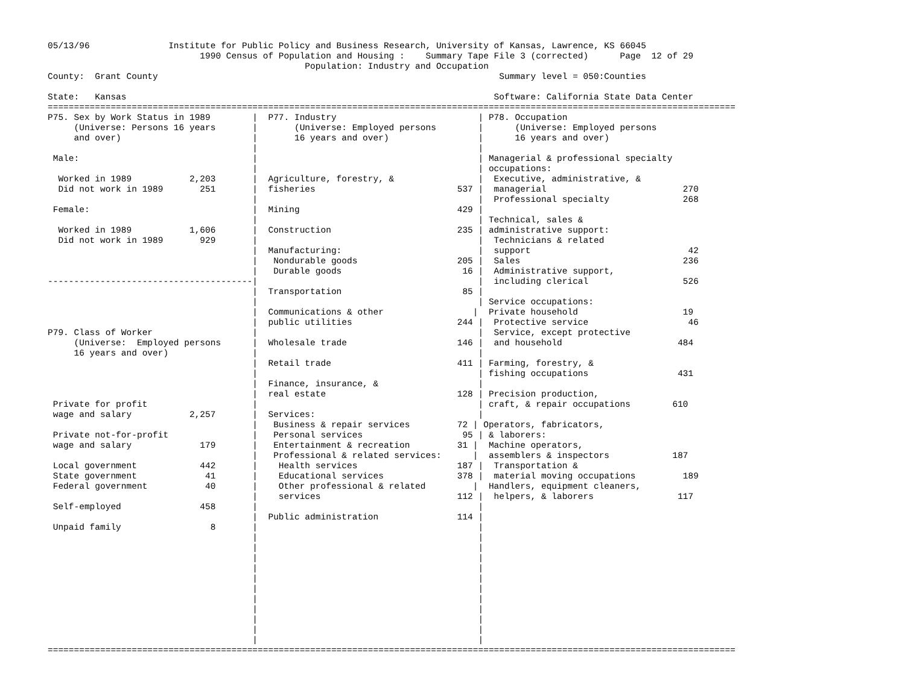05/13/96               Institute for Public Policy and Business Research, University of Kansas, Lawrence, KS 66045
                             1990 Census of Population and Housing :    Summary Tape File 3 (corrected)      Page  12 of 29
                                                 Population: Industry and Occupation
County:  Grant County                                                                 Summary level = 050:Counties

State:   Kansas                                                                      Software: California State Data Center
===================================================================================================================================
P75. Sex by Work Status in 1989        |  P77. Industry                           | P78. Occupation
     (Universe: Persons 16 years       |       (Universe: Employed persons        |      (Universe: Employed persons
     and over)                         |       16 years and over)                 |      16 years and over)
                                       |                                          |
 Male:                                 |                                          | Managerial & professional specialty
                                       |                                          | occupations:
  Worked in 1989           2,203       |  Agriculture, forestry, &                |  Executive, administrative, &
  Did not work in 1989       251       |  fisheries                           537 |  managerial                          270
                                       |                                          |  Professional specialty              268
 Female:                               |  Mining                              429 |
                                       |                                          | Technical, sales &
  Worked in 1989           1,606       |  Construction                        235 | administrative support:
  Did not work in 1989       929       |                                          |  Technicians & related
                                       |  Manufacturing:                          |  support                              42
                                       |   Nondurable goods                   205 |  Sales                               236
                                       |   Durable goods                       16 |  Administrative support,
---------------------------------------|                                          |  including clerical                  526
                                       |  Transportation                       85 |
                                       |                                          | Service occupations:
                                       |  Communications & other                 |  Private household                    19
                                       |  public utilities                    244 |  Protective service                   46
P79. Class of Worker                   |                                          |  Service, except protective
     (Universe:  Employed persons      |  Wholesale trade                     146 |  and household                      484
     16 years and over)                |                                          |
                                       |  Retail trade                        411 | Farming, forestry, &
                                       |                                          | fishing occupations                 431
                                       |  Finance, insurance, &                   |
                                       |  real estate                         128 | Precision production,
 Private for profit                    |                                          | craft, & repair occupations        610
 wage and salary           2,257       |  Services:                               |
                                       |   Business & repair services         72 | Operators, fabricators,
 Private not-for-profit                |   Personal services                   95 | & laborers:
 wage and salary             179       |   Entertainment & recreation         31 |  Machine operators,
                                       |   Professional & related services:      |  assemblers & inspectors            187
 Local government            442       |    Health services                   187 |  Transportation &
 State government             41       |    Educational services              378 |  material moving occupations         189
 Federal government           40       |    Other professional & related         |  Handlers, equipment cleaners,
                                       |    services                          112 |  helpers, & laborers                117
 Self-employed               458       |                                          |
                                       |  Public administration               114 |
 Unpaid family                 8       |                                          |
                                       |                                          |
                                       |                                          |
                                       |                                          |
                                       |                                          |
                                       |                                          |
                                       |                                          |
                                       |                                          |
                                       |                                          |
                                       |                                          |
                                       |                                          |
                                       |                                          |
===================================================================================================================================